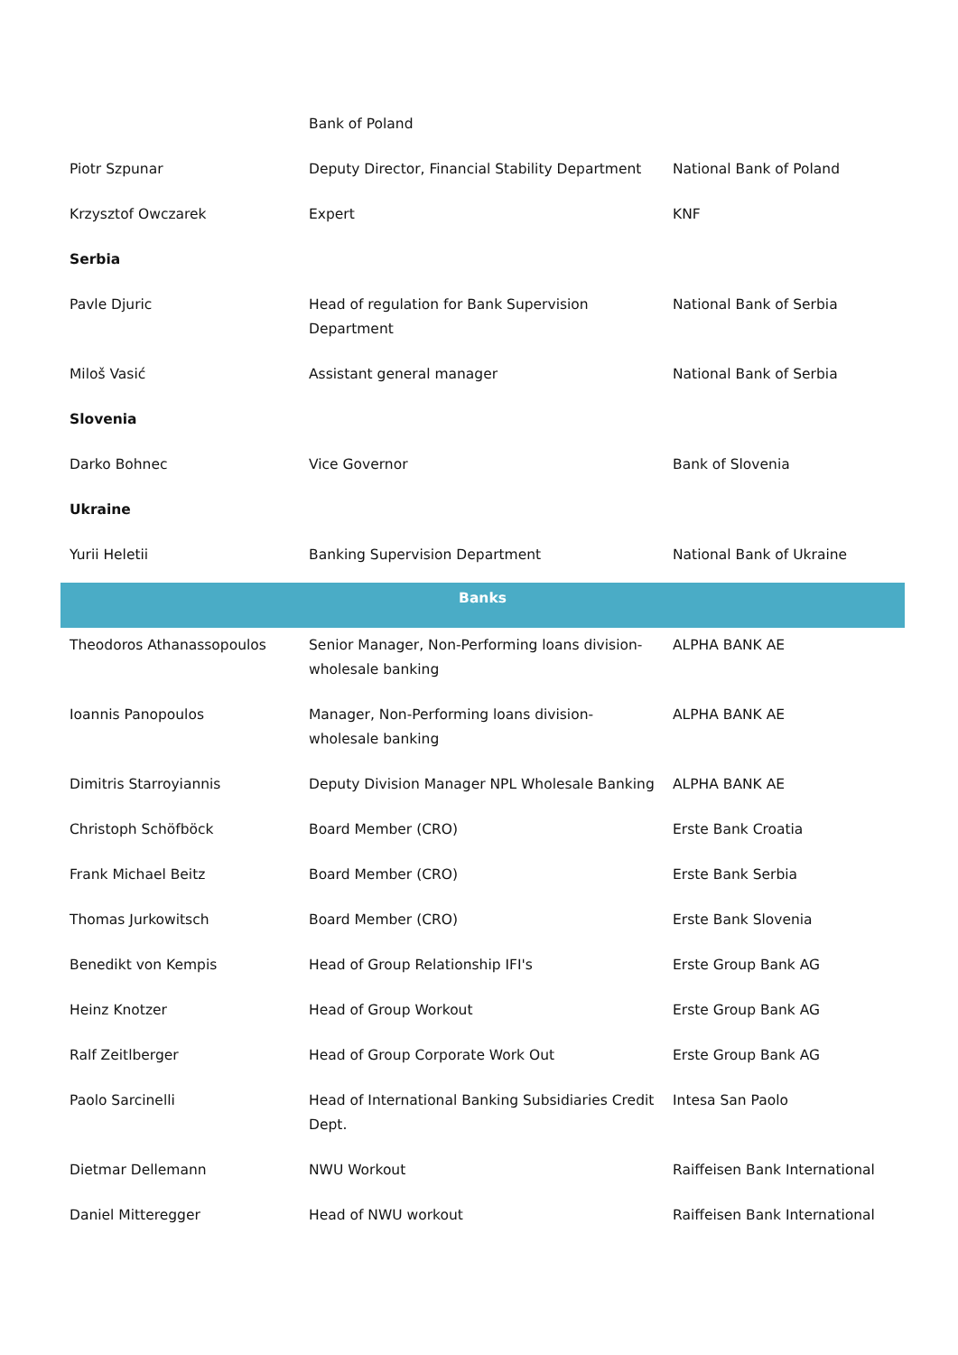| | Bank of Poland | |
| Piotr Szpunar | Deputy Director, Financial Stability Department | National Bank of Poland |
| Krzysztof Owczarek | Expert | KNF |
| Serbia | | |
| Pavle Djuric | Head of regulation for Bank Supervision Department | National Bank of Serbia |
| Miloš Vasić | Assistant general manager | National Bank of Serbia |
| Slovenia | | |
| Darko Bohnec | Vice Governor | Bank of Slovenia |
| Ukraine | | |
| Yurii Heletii | Banking Supervision Department | National Bank of Ukraine |
| Banks | | |
| Theodoros Athanassopoulos | Senior Manager, Non-Performing loans division-wholesale banking | ALPHA BANK AE |
| Ioannis Panopoulos | Manager, Non-Performing loans division-wholesale banking | ALPHA BANK AE |
| Dimitris Starroyiannis | Deputy Division Manager NPL Wholesale Banking | ALPHA BANK AE |
| Christoph Schöfböck | Board Member (CRO) | Erste Bank Croatia |
| Frank Michael Beitz | Board Member (CRO) | Erste Bank Serbia |
| Thomas Jurkowitsch | Board Member (CRO) | Erste Bank Slovenia |
| Benedikt von Kempis | Head of Group Relationship IFI's | Erste Group Bank AG |
| Heinz Knotzer | Head of Group Workout | Erste Group Bank AG |
| Ralf Zeitlberger | Head of Group Corporate Work Out | Erste Group Bank AG |
| Paolo Sarcinelli | Head of International Banking Subsidiaries Credit Dept. | Intesa San Paolo |
| Dietmar Dellemann | NWU Workout | Raiffeisen Bank International |
| Daniel Mitteregger | Head of NWU workout | Raiffeisen Bank International |